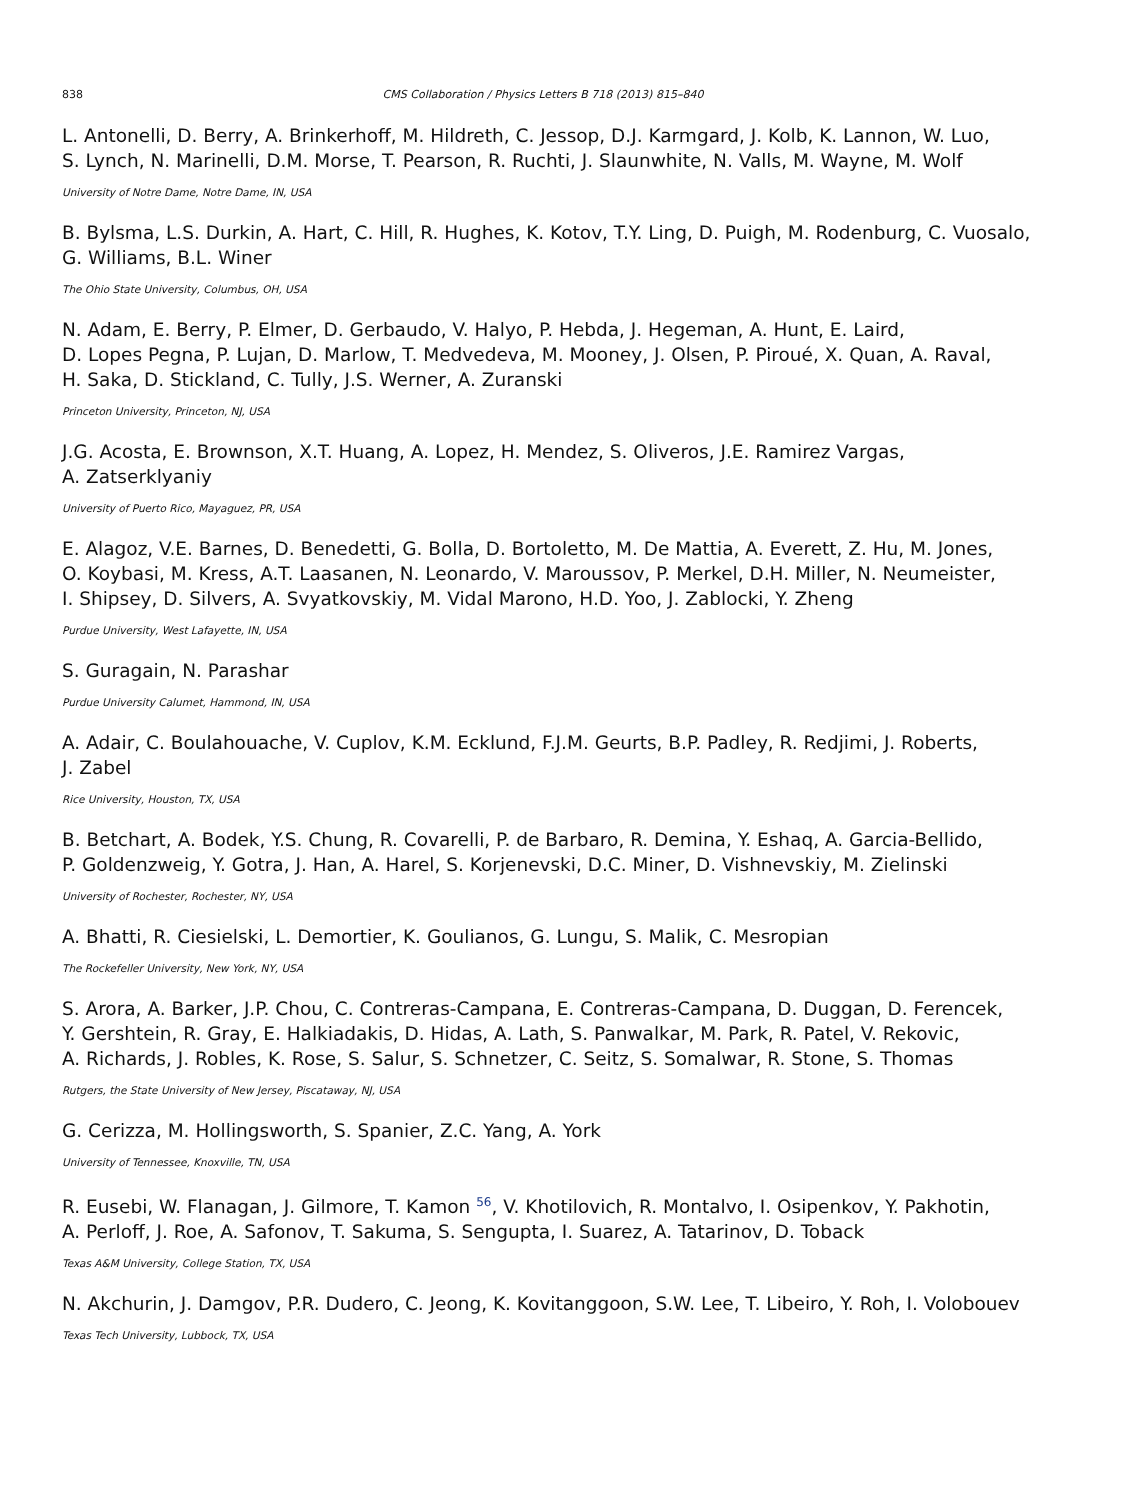838 CMS Collaboration / Physics Letters B 718 (2013) 815–840
L. Antonelli, D. Berry, A. Brinkerhoff, M. Hildreth, C. Jessop, D.J. Karmgard, J. Kolb, K. Lannon, W. Luo,
S. Lynch, N. Marinelli, D.M. Morse, T. Pearson, R. Ruchti, J. Slaunwhite, N. Valls, M. Wayne, M. Wolf
University of Notre Dame, Notre Dame, IN, USA
B. Bylsma, L.S. Durkin, A. Hart, C. Hill, R. Hughes, K. Kotov, T.Y. Ling, D. Puigh, M. Rodenburg, C. Vuosalo,
G. Williams, B.L. Winer
The Ohio State University, Columbus, OH, USA
N. Adam, E. Berry, P. Elmer, D. Gerbaudo, V. Halyo, P. Hebda, J. Hegeman, A. Hunt, E. Laird,
D. Lopes Pegna, P. Lujan, D. Marlow, T. Medvedeva, M. Mooney, J. Olsen, P. Piroué, X. Quan, A. Raval,
H. Saka, D. Stickland, C. Tully, J.S. Werner, A. Zuranski
Princeton University, Princeton, NJ, USA
J.G. Acosta, E. Brownson, X.T. Huang, A. Lopez, H. Mendez, S. Oliveros, J.E. Ramirez Vargas,
A. Zatserklyaniy
University of Puerto Rico, Mayaguez, PR, USA
E. Alagoz, V.E. Barnes, D. Benedetti, G. Bolla, D. Bortoletto, M. De Mattia, A. Everett, Z. Hu, M. Jones,
O. Koybasi, M. Kress, A.T. Laasanen, N. Leonardo, V. Maroussov, P. Merkel, D.H. Miller, N. Neumeister,
I. Shipsey, D. Silvers, A. Svyatkovskiy, M. Vidal Marono, H.D. Yoo, J. Zablocki, Y. Zheng
Purdue University, West Lafayette, IN, USA
S. Guragain, N. Parashar
Purdue University Calumet, Hammond, IN, USA
A. Adair, C. Boulahouache, V. Cuplov, K.M. Ecklund, F.J.M. Geurts, B.P. Padley, R. Redjimi, J. Roberts,
J. Zabel
Rice University, Houston, TX, USA
B. Betchart, A. Bodek, Y.S. Chung, R. Covarelli, P. de Barbaro, R. Demina, Y. Eshaq, A. Garcia-Bellido,
P. Goldenzweig, Y. Gotra, J. Han, A. Harel, S. Korjenevski, D.C. Miner, D. Vishnevskiy, M. Zielinski
University of Rochester, Rochester, NY, USA
A. Bhatti, R. Ciesielski, L. Demortier, K. Goulianos, G. Lungu, S. Malik, C. Mesropian
The Rockefeller University, New York, NY, USA
S. Arora, A. Barker, J.P. Chou, C. Contreras-Campana, E. Contreras-Campana, D. Duggan, D. Ferencek,
Y. Gershtein, R. Gray, E. Halkiadakis, D. Hidas, A. Lath, S. Panwalkar, M. Park, R. Patel, V. Rekovic,
A. Richards, J. Robles, K. Rose, S. Salur, S. Schnetzer, C. Seitz, S. Somalwar, R. Stone, S. Thomas
Rutgers, the State University of New Jersey, Piscataway, NJ, USA
G. Cerizza, M. Hollingsworth, S. Spanier, Z.C. Yang, A. York
University of Tennessee, Knoxville, TN, USA
R. Eusebi, W. Flanagan, J. Gilmore, T. Kamon <sup>56</sup>, V. Khotilovich, R. Montalvo, I. Osipenkov, Y. Pakhotin,
A. Perloff, J. Roe, A. Safonov, T. Sakuma, S. Sengupta, I. Suarez, A. Tatarinov, D. Toback
Texas A&M University, College Station, TX, USA
N. Akchurin, J. Damgov, P.R. Dudero, C. Jeong, K. Kovitanggoon, S.W. Lee, T. Libeiro, Y. Roh, I. Volobouev
Texas Tech University, Lubbock, TX, USA